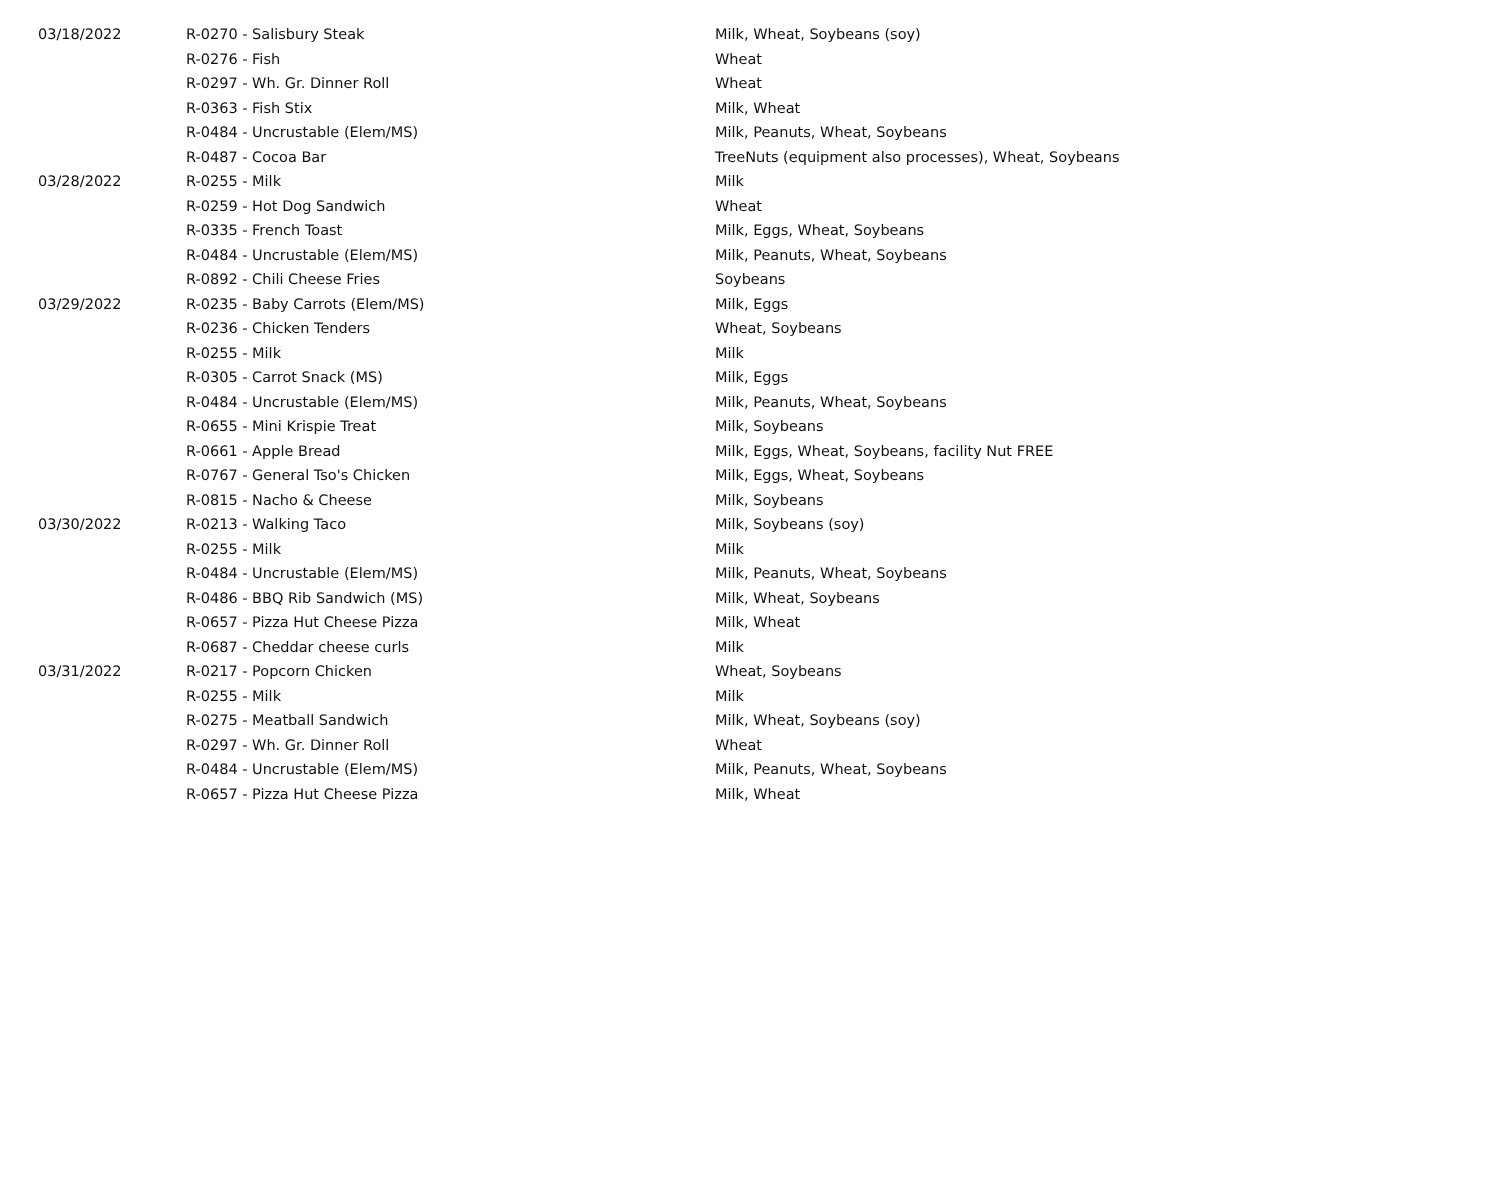| 03/18/2022 | R-0270 - Salisbury Steak | Milk, Wheat, Soybeans (soy) |
| | R-0276 - Fish | Wheat |
| | R-0297 - Wh. Gr. Dinner Roll | Wheat |
| | R-0363 - Fish Stix | Milk, Wheat |
| | R-0484 - Uncrustable (Elem/MS) | Milk, Peanuts, Wheat, Soybeans |
| | R-0487 - Cocoa Bar | TreeNuts (equipment also processes), Wheat, Soybeans |
| 03/28/2022 | R-0255 - Milk | Milk |
| | R-0259 - Hot Dog Sandwich | Wheat |
| | R-0335 - French Toast | Milk, Eggs, Wheat, Soybeans |
| | R-0484 - Uncrustable (Elem/MS) | Milk, Peanuts, Wheat, Soybeans |
| | R-0892 - Chili Cheese Fries | Soybeans |
| 03/29/2022 | R-0235 - Baby Carrots (Elem/MS) | Milk, Eggs |
| | R-0236 - Chicken Tenders | Wheat, Soybeans |
| | R-0255 - Milk | Milk |
| | R-0305 - Carrot Snack (MS) | Milk, Eggs |
| | R-0484 - Uncrustable (Elem/MS) | Milk, Peanuts, Wheat, Soybeans |
| | R-0655 - Mini Krispie Treat | Milk, Soybeans |
| | R-0661 - Apple Bread | Milk, Eggs, Wheat, Soybeans, facility Nut FREE |
| | R-0767 - General Tso's Chicken | Milk, Eggs, Wheat, Soybeans |
| | R-0815 - Nacho & Cheese | Milk, Soybeans |
| 03/30/2022 | R-0213 - Walking Taco | Milk, Soybeans (soy) |
| | R-0255 - Milk | Milk |
| | R-0484 - Uncrustable (Elem/MS) | Milk, Peanuts, Wheat, Soybeans |
| | R-0486 - BBQ Rib Sandwich (MS) | Milk, Wheat, Soybeans |
| | R-0657 - Pizza Hut Cheese Pizza | Milk, Wheat |
| | R-0687 - Cheddar cheese curls | Milk |
| 03/31/2022 | R-0217 - Popcorn Chicken | Wheat, Soybeans |
| | R-0255 - Milk | Milk |
| | R-0275 - Meatball Sandwich | Milk, Wheat, Soybeans (soy) |
| | R-0297 - Wh. Gr. Dinner Roll | Wheat |
| | R-0484 - Uncrustable (Elem/MS) | Milk, Peanuts, Wheat, Soybeans |
| | R-0657 - Pizza Hut Cheese Pizza | Milk, Wheat |